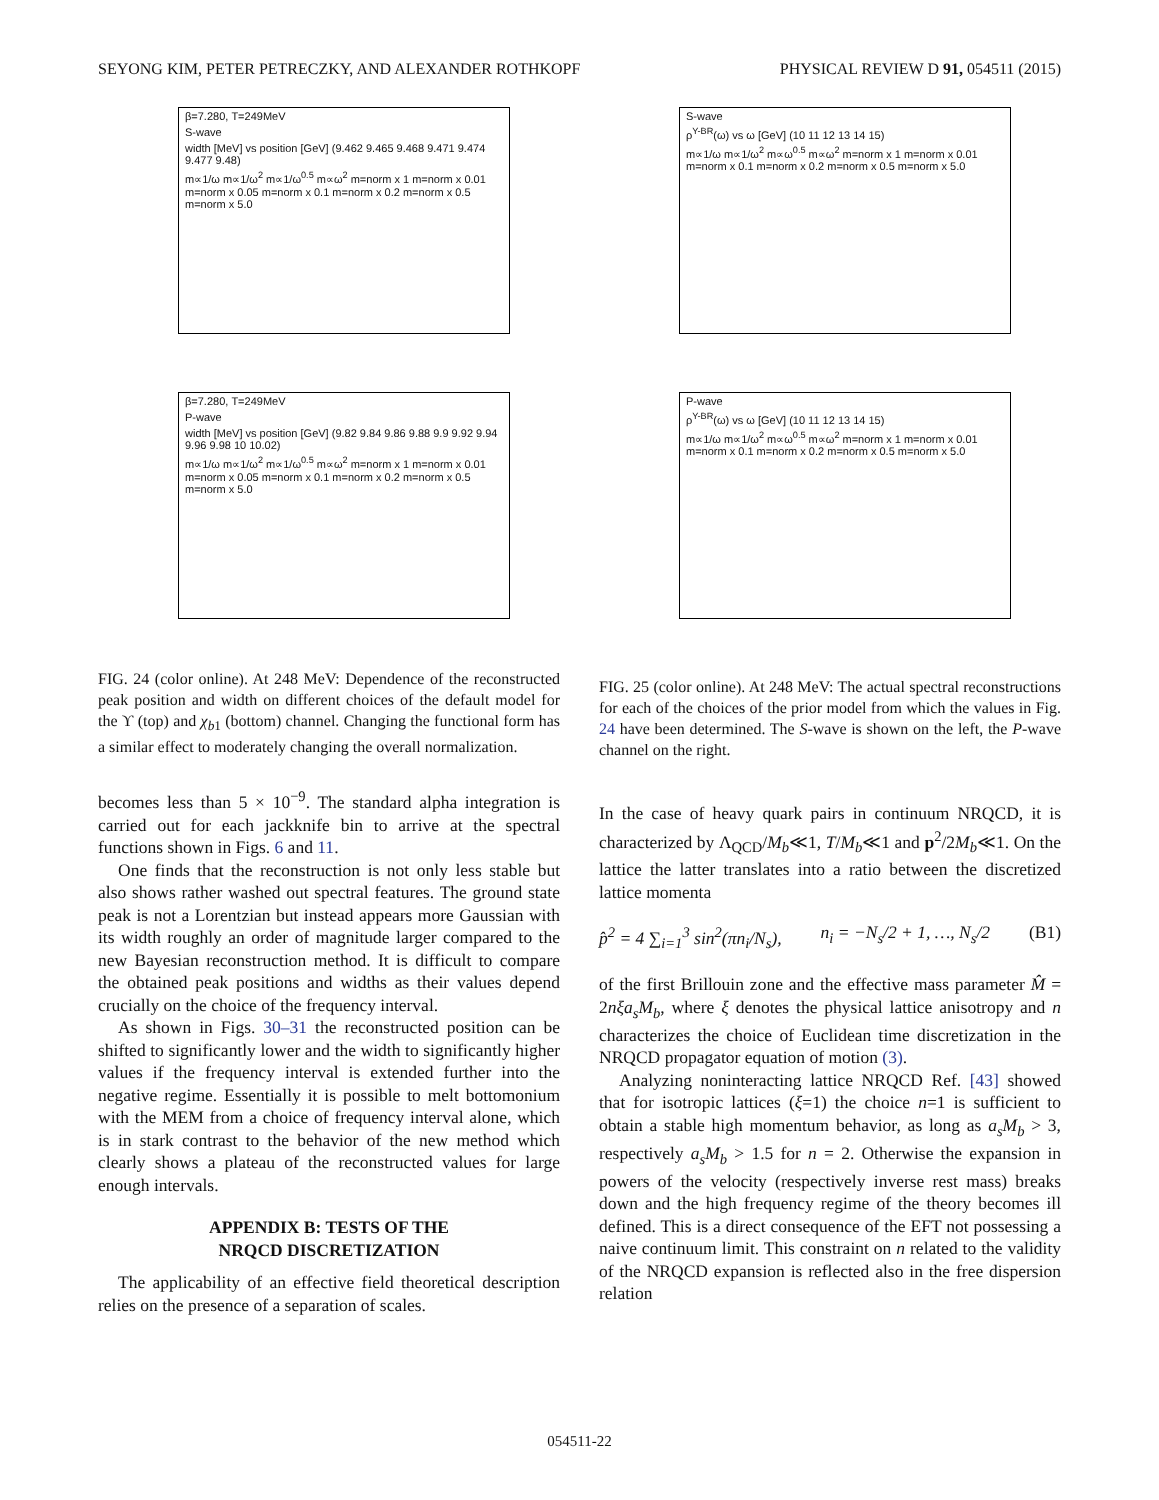SEYONG KIM, PETER PETRECZKY, AND ALEXANDER ROTHKOPF PHYSICAL REVIEW D 91, 054511 (2015)
β=7.280, T=249MeV
S-wave
width [MeV] vs position [GeV] (9.462 9.465 9.468 9.471 9.474 9.477 9.48)
m∝1/ω m∝1/ω<sup>2</sup> m∝1/ω<sup>0.5</sup> m∝ω<sup>2</sup> m=norm x 1 m=norm x 0.01 m=norm x 0.05 m=norm x 0.1 m=norm x 0.2 m=norm x 0.5 m=norm x 5.0
β=7.280, T=249MeV
P-wave
width [MeV] vs position [GeV] (9.82 9.84 9.86 9.88 9.9 9.92 9.94 9.96 9.98 10 10.02)
m∝1/ω m∝1/ω<sup>2</sup> m∝1/ω<sup>0.5</sup> m∝ω<sup>2</sup> m=norm x 1 m=norm x 0.01 m=norm x 0.05 m=norm x 0.1 m=norm x 0.2 m=norm x 0.5 m=norm x 5.0
FIG. 24 (color online). At 248 MeV: Dependence of the reconstructed peak position and width on different choices of the default model for the ϒ (top) and χ<sub>b1</sub> (bottom) channel. Changing the functional form has a similar effect to moderately changing the overall normalization.
becomes less than 5 × 10<sup>−9</sup>. The standard alpha integration is carried out for each jackknife bin to arrive at the spectral functions shown in Figs. 6 and 11.
One finds that the reconstruction is not only less stable but also shows rather washed out spectral features. The ground state peak is not a Lorentzian but instead appears more Gaussian with its width roughly an order of magnitude larger compared to the new Bayesian reconstruction method. It is difficult to compare the obtained peak positions and widths as their values depend crucially on the choice of the frequency interval.
As shown in Figs. 30–31 the reconstructed position can be shifted to significantly lower and the width to significantly higher values if the frequency interval is extended further into the negative regime. Essentially it is possible to melt bottomonium with the MEM from a choice of frequency interval alone, which is in stark contrast to the behavior of the new method which clearly shows a plateau of the reconstructed values for large enough intervals.
APPENDIX B: TESTS OF THE
NRQCD DISCRETIZATION
The applicability of an effective field theoretical description relies on the presence of a separation of scales.
S-wave
ρ<sup>Υ-BR</sup>(ω) vs ω [GeV] (10 11 12 13 14 15)
m∝1/ω m∝1/ω<sup>2</sup> m∝ω<sup>0.5</sup> m∝ω<sup>2</sup> m=norm x 1 m=norm x 0.01 m=norm x 0.1 m=norm x 0.2 m=norm x 0.5 m=norm x 5.0
P-wave
ρ<sup>Υ-BR</sup>(ω) vs ω [GeV] (10 11 12 13 14 15)
m∝1/ω m∝1/ω<sup>2</sup> m∝ω<sup>0.5</sup> m∝ω<sup>2</sup> m=norm x 1 m=norm x 0.01 m=norm x 0.1 m=norm x 0.2 m=norm x 0.5 m=norm x 5.0
FIG. 25 (color online). At 248 MeV: The actual spectral reconstructions for each of the choices of the prior model from which the values in Fig. 24 have been determined. The S-wave is shown on the left, the P-wave channel on the right.
In the case of heavy quark pairs in continuum NRQCD, it is characterized by Λ<sub>QCD</sub>/M<sub>b</sub>≪1, T/M<sub>b</sub>≪1 and p<sup>2</sup>/2M<sub>b</sub>≪1. On the lattice the latter translates into a ratio between the discretized lattice momenta
p̂<sup>2</sup> = 4 ∑<sub>i=1</sub><sup>3</sup> sin<sup>2</sup>(πn<sub>i</sub>/N<sub>s</sub>), n<sub>i</sub> = −N<sub>s</sub>/2 + 1, …, N<sub>s</sub>/2 (B1)
of the first Brillouin zone and the effective mass parameter M̂ = 2nξa<sub>s</sub>M<sub>b</sub>, where ξ denotes the physical lattice anisotropy and n characterizes the choice of Euclidean time discretization in the NRQCD propagator equation of motion (3).
Analyzing noninteracting lattice NRQCD Ref. [43] showed that for isotropic lattices (ξ=1) the choice n=1 is sufficient to obtain a stable high momentum behavior, as long as a<sub>s</sub>M<sub>b</sub> > 3, respectively a<sub>s</sub>M<sub>b</sub> > 1.5 for n = 2. Otherwise the expansion in powers of the velocity (respectively inverse rest mass) breaks down and the high frequency regime of the theory becomes ill defined. This is a direct consequence of the EFT not possessing a naive continuum limit. This constraint on n related to the validity of the NRQCD expansion is reflected also in the free dispersion relation
054511-22